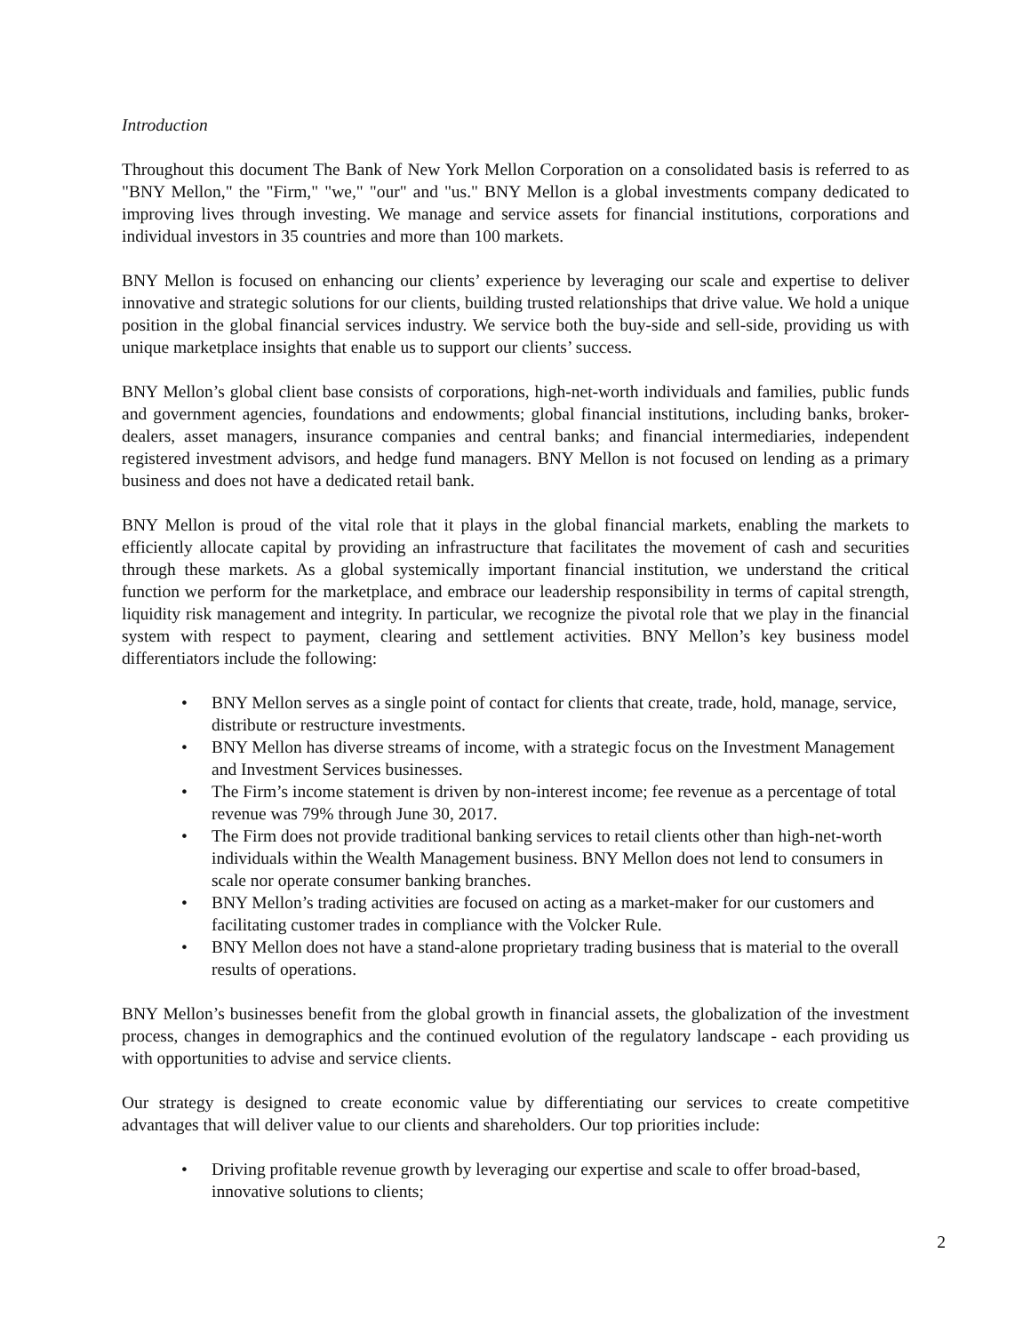Introduction
Throughout this document The Bank of New York Mellon Corporation on a consolidated basis is referred to as "BNY Mellon," the "Firm," "we," "our" and "us." BNY Mellon is a global investments company dedicated to improving lives through investing. We manage and service assets for financial institutions, corporations and individual investors in 35 countries and more than 100 markets.
BNY Mellon is focused on enhancing our clients’ experience by leveraging our scale and expertise to deliver innovative and strategic solutions for our clients, building trusted relationships that drive value. We hold a unique position in the global financial services industry. We service both the buy-side and sell-side, providing us with unique marketplace insights that enable us to support our clients’ success.
BNY Mellon’s global client base consists of corporations, high-net-worth individuals and families, public funds and government agencies, foundations and endowments; global financial institutions, including banks, broker-dealers, asset managers, insurance companies and central banks; and financial intermediaries, independent registered investment advisors, and hedge fund managers. BNY Mellon is not focused on lending as a primary business and does not have a dedicated retail bank.
BNY Mellon is proud of the vital role that it plays in the global financial markets, enabling the markets to efficiently allocate capital by providing an infrastructure that facilitates the movement of cash and securities through these markets. As a global systemically important financial institution, we understand the critical function we perform for the marketplace, and embrace our leadership responsibility in terms of capital strength, liquidity risk management and integrity. In particular, we recognize the pivotal role that we play in the financial system with respect to payment, clearing and settlement activities. BNY Mellon’s key business model differentiators include the following:
• BNY Mellon serves as a single point of contact for clients that create, trade, hold, manage, service, distribute or restructure investments.
• BNY Mellon has diverse streams of income, with a strategic focus on the Investment Management and Investment Services businesses.
• The Firm’s income statement is driven by non-interest income; fee revenue as a percentage of total revenue was 79% through June 30, 2017.
• The Firm does not provide traditional banking services to retail clients other than high-net-worth individuals within the Wealth Management business. BNY Mellon does not lend to consumers in scale nor operate consumer banking branches.
• BNY Mellon’s trading activities are focused on acting as a market-maker for our customers and facilitating customer trades in compliance with the Volcker Rule.
• BNY Mellon does not have a stand-alone proprietary trading business that is material to the overall results of operations.
BNY Mellon’s businesses benefit from the global growth in financial assets, the globalization of the investment process, changes in demographics and the continued evolution of the regulatory landscape - each providing us with opportunities to advise and service clients.
Our strategy is designed to create economic value by differentiating our services to create competitive advantages that will deliver value to our clients and shareholders. Our top priorities include:
• Driving profitable revenue growth by leveraging our expertise and scale to offer broad-based, innovative solutions to clients;
2